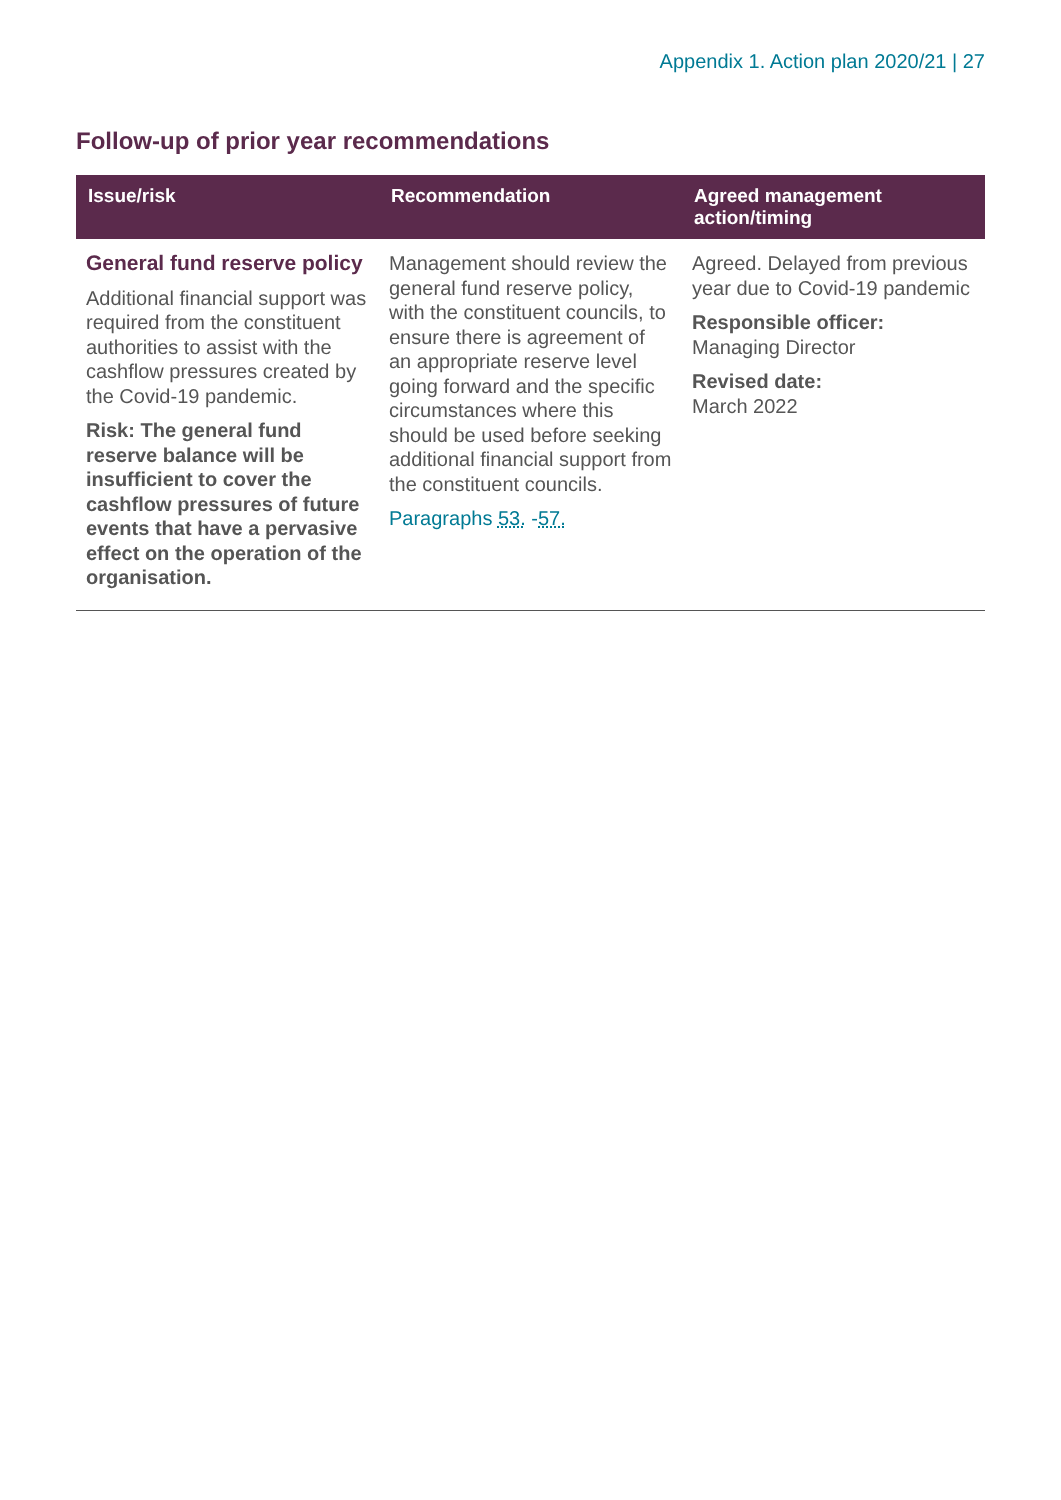Appendix 1. Action plan 2020/21 | 27
Follow-up of prior year recommendations
| Issue/risk | Recommendation | Agreed management action/timing |
| --- | --- | --- |
| General fund reserve policy Additional financial support was required from the constituent authorities to assist with the cashflow pressures created by the Covid-19 pandemic. Risk: The general fund reserve balance will be insufficient to cover the cashflow pressures of future events that have a pervasive effect on the operation of the organisation. | Management should review the general fund reserve policy, with the constituent councils, to ensure there is agreement of an appropriate reserve level going forward and the specific circumstances where this should be used before seeking additional financial support from the constituent councils. Paragraphs 53. - 57. | Agreed. Delayed from previous year due to Covid-19 pandemic Responsible officer: Managing Director Revised date: March 2022 |